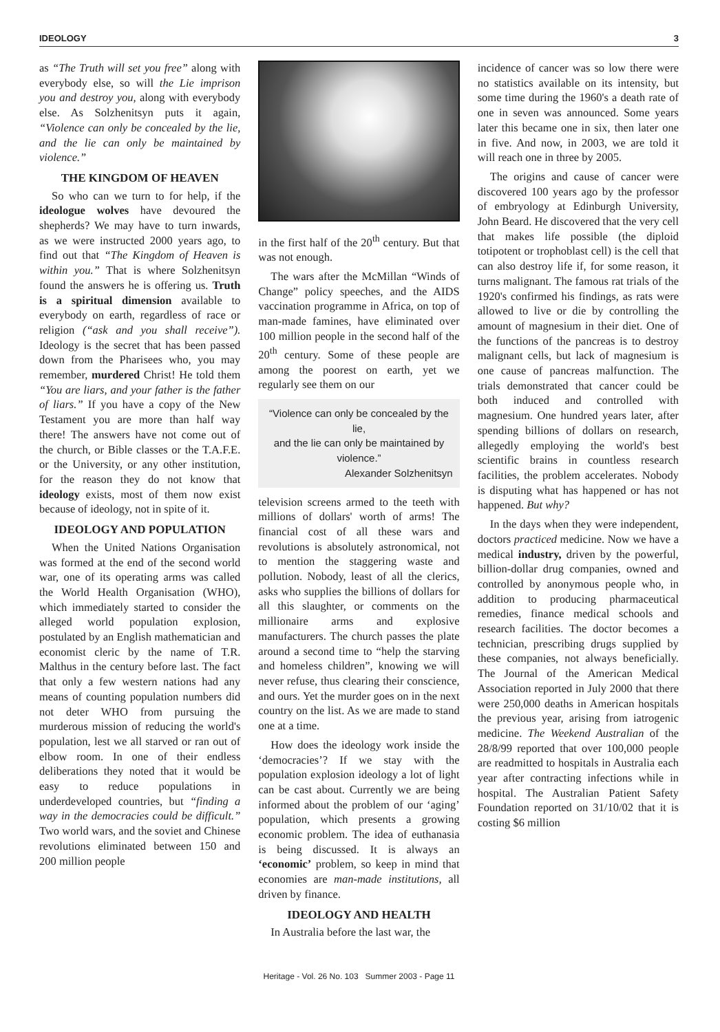IDEOLOGY 3
as “The Truth will set you free” along with everybody else, so will the Lie imprison you and destroy you, along with everybody else. As Solzhenitsyn puts it again, “Violence can only be concealed by the lie, and the lie can only be maintained by violence.”
THE KINGDOM OF HEAVEN
So who can we turn to for help, if the ideologue wolves have devoured the shepherds? We may have to turn inwards, as we were instructed 2000 years ago, to find out that “The Kingdom of Heaven is within you.” That is where Solzhenitsyn found the answers he is offering us. Truth is a spiritual dimension available to everybody on earth, regardless of race or religion (“ask and you shall receive”). Ideology is the secret that has been passed down from the Pharisees who, you may remember, murdered Christ! He told them “You are liars, and your father is the father of liars.” If you have a copy of the New Testament you are more than half way there! The answers have not come out of the church, or Bible classes or the T.A.F.E. or the University, or any other institution, for the reason they do not know that ideology exists, most of them now exist because of ideology, not in spite of it.
IDEOLOGY AND POPULATION
When the United Nations Organisation was formed at the end of the second world war, one of its operating arms was called the World Health Organisation (WHO), which immediately started to consider the alleged world population explosion, postulated by an English mathematician and economist cleric by the name of T.R. Malthus in the century before last. The fact that only a few western nations had any means of counting population numbers did not deter WHO from pursuing the murderous mission of reducing the world's population, lest we all starved or ran out of elbow room. In one of their endless deliberations they noted that it would be easy to reduce populations in underdeveloped countries, but “finding a way in the democracies could be difficult.” Two world wars, and the soviet and Chinese revolutions eliminated between 150 and 200 million people
in the first half of the 20<sup>th</sup> century. But that was not enough.
The wars after the McMillan “Winds of Change” policy speeches, and the AIDS vaccination programme in Africa, on top of man-made famines, have eliminated over 100 million people in the second half of the 20<sup>th</sup> century. Some of these people are among the poorest on earth, yet we regularly see them on our
“Violence can only be concealed by the lie,
and the lie can only be maintained by violence.”
Alexander Solzhenitsyn
television screens armed to the teeth with millions of dollars' worth of arms! The financial cost of all these wars and revolutions is absolutely astronomical, not to mention the staggering waste and pollution. Nobody, least of all the clerics, asks who supplies the billions of dollars for all this slaughter, or comments on the millionaire arms and explosive manufacturers. The church passes the plate around a second time to “help the starving and homeless children”, knowing we will never refuse, thus clearing their conscience, and ours. Yet the murder goes on in the next country on the list. As we are made to stand one at a time.
How does the ideology work inside the ‘democracies’? If we stay with the population explosion ideology a lot of light can be cast about. Currently we are being informed about the problem of our ‘aging’ population, which presents a growing economic problem. The idea of euthanasia is being discussed. It is always an ‘economic’ problem, so keep in mind that economies are man-made institutions, all driven by finance.
IDEOLOGY AND HEALTH
In Australia before the last war, the
incidence of cancer was so low there were no statistics available on its intensity, but some time during the 1960's a death rate of one in seven was announced. Some years later this became one in six, then later one in five. And now, in 2003, we are told it will reach one in three by 2005.
The origins and cause of cancer were discovered 100 years ago by the professor of embryology at Edinburgh University, John Beard. He discovered that the very cell that makes life possible (the diploid totipotent or trophoblast cell) is the cell that can also destroy life if, for some reason, it turns malignant. The famous rat trials of the 1920's confirmed his findings, as rats were allowed to live or die by controlling the amount of magnesium in their diet. One of the functions of the pancreas is to destroy malignant cells, but lack of magnesium is one cause of pancreas malfunction. The trials demonstrated that cancer could be both induced and controlled with magnesium. One hundred years later, after spending billions of dollars on research, allegedly employing the world's best scientific brains in countless research facilities, the problem accelerates. Nobody is disputing what has happened or has not happened. But why?
In the days when they were independent, doctors practiced medicine. Now we have a medical industry, driven by the powerful, billion-dollar drug companies, owned and controlled by anonymous people who, in addition to producing pharmaceutical remedies, finance medical schools and research facilities. The doctor becomes a technician, prescribing drugs supplied by these companies, not always beneficially. The Journal of the American Medical Association reported in July 2000 that there were 250,000 deaths in American hospitals the previous year, arising from iatrogenic medicine. The Weekend Australian of the 28/8/99 reported that over 100,000 people are readmitted to hospitals in Australia each year after contracting infections while in hospital. The Australian Patient Safety Foundation reported on 31/10/02 that it is costing $6 million
Heritage - Vol. 26 No. 103 Summer 2003 - Page 11